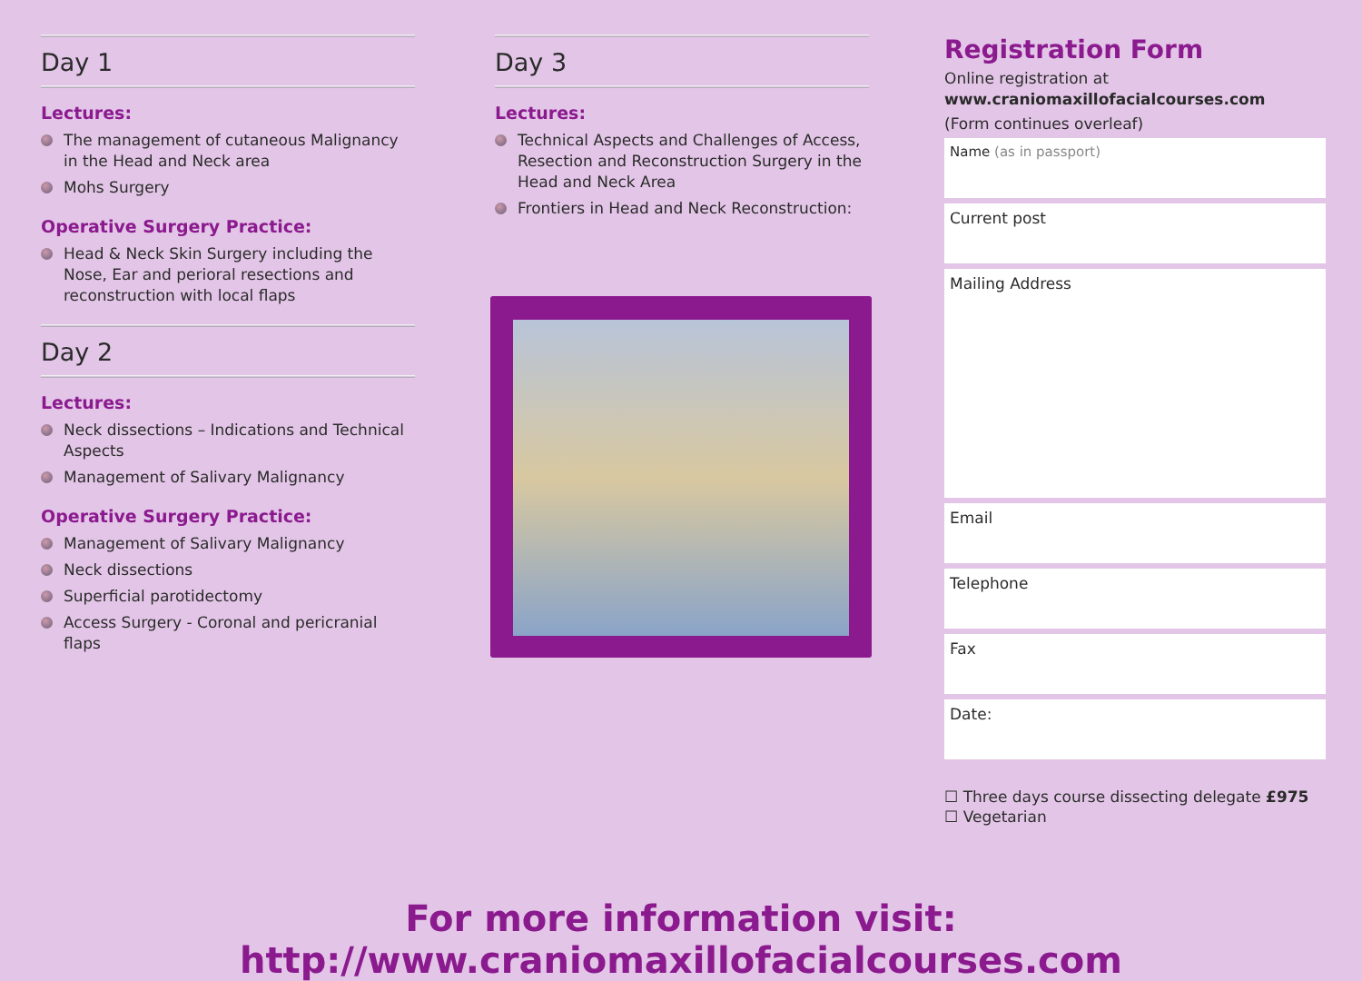Day 1
Lectures:
The management of cutaneous Malignancy in the Head and Neck area
Mohs Surgery
Operative Surgery Practice:
Head & Neck Skin Surgery including the Nose, Ear and perioral resections and reconstruction with local flaps
Day 2
Lectures:
Neck dissections – Indications and Technical Aspects
Management of Salivary Malignancy
Operative Surgery Practice:
Management of Salivary Malignancy
Neck dissections
Superficial parotidectomy
Access Surgery - Coronal and pericranial flaps
Day 3
Lectures:
Technical Aspects and Challenges of Access, Resection and Reconstruction Surgery in the Head and Neck Area
Frontiers in Head and Neck Reconstruction:
Registration Form
Online registration at
www.craniomaxillofacialcourses.com
(Form continues overleaf)
Name (as in passport)
Current post
Mailing Address
Email
Telephone
Fax
Date:
☐ Three days course dissecting delegate £975
☐ Vegetarian
For more information visit: http://www.craniomaxillofacialcourses.com